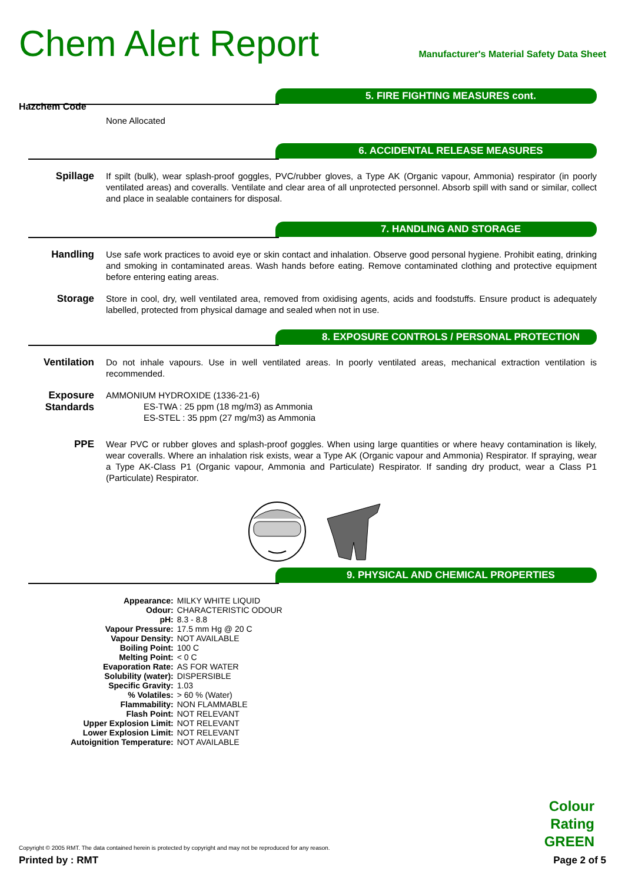Chem Alert Report
Manufacturer's Material Safety Data Sheet
5. FIRE FIGHTING MEASURES cont.
Hazchem Code
None Allocated
6. ACCIDENTAL RELEASE MEASURES
Spillage
If spilt (bulk), wear splash-proof goggles, PVC/rubber gloves, a Type AK (Organic vapour, Ammonia) respirator (in poorly ventilated areas) and coveralls. Ventilate and clear area of all unprotected personnel. Absorb spill with sand or similar, collect and place in sealable containers for disposal.
7. HANDLING AND STORAGE
Handling
Use safe work practices to avoid eye or skin contact and inhalation. Observe good personal hygiene. Prohibit eating, drinking and smoking in contaminated areas. Wash hands before eating. Remove contaminated clothing and protective equipment before entering eating areas.
Storage
Store in cool, dry, well ventilated area, removed from oxidising agents, acids and foodstuffs. Ensure product is adequately labelled, protected from physical damage and sealed when not in use.
8. EXPOSURE CONTROLS / PERSONAL PROTECTION
Ventilation
Do not inhale vapours. Use in well ventilated areas. In poorly ventilated areas, mechanical extraction ventilation is recommended.
Exposure Standards
AMMONIUM HYDROXIDE (1336-21-6)
ES-TWA : 25 ppm (18 mg/m3) as Ammonia
ES-STEL : 35 ppm (27 mg/m3) as Ammonia
PPE
Wear PVC or rubber gloves and splash-proof goggles. When using large quantities or where heavy contamination is likely, wear coveralls. Where an inhalation risk exists, wear a Type AK (Organic vapour and Ammonia) Respirator. If spraying, wear a Type AK-Class P1 (Organic vapour, Ammonia and Particulate) Respirator. If sanding dry product, wear a Class P1 (Particulate) Respirator.
9. PHYSICAL AND CHEMICAL PROPERTIES
| Appearance: | MILKY WHITE LIQUID |
| Odour: | CHARACTERISTIC ODOUR |
| pH: | 8.3 - 8.8 |
| Vapour Pressure: | 17.5 mm Hg @ 20 C |
| Vapour Density: | NOT AVAILABLE |
| Boiling Point: | 100 C |
| Melting Point: | < 0 C |
| Evaporation Rate: | AS FOR WATER |
| Solubility (water): | DISPERSIBLE |
| Specific Gravity: | 1.03 |
| % Volatiles: | > 60 % (Water) |
| Flammability: | NON FLAMMABLE |
| Flash Point: | NOT RELEVANT |
| Upper Explosion Limit: | NOT RELEVANT |
| Lower Explosion Limit: | NOT RELEVANT |
| Autoignition Temperature: | NOT AVAILABLE |
Colour
Rating
GREEN
Copyright © 2005 RMT. The data contained herein is protected by copyright and may not be reproduced for any reason.
Printed by : RMT Page 2 of 5